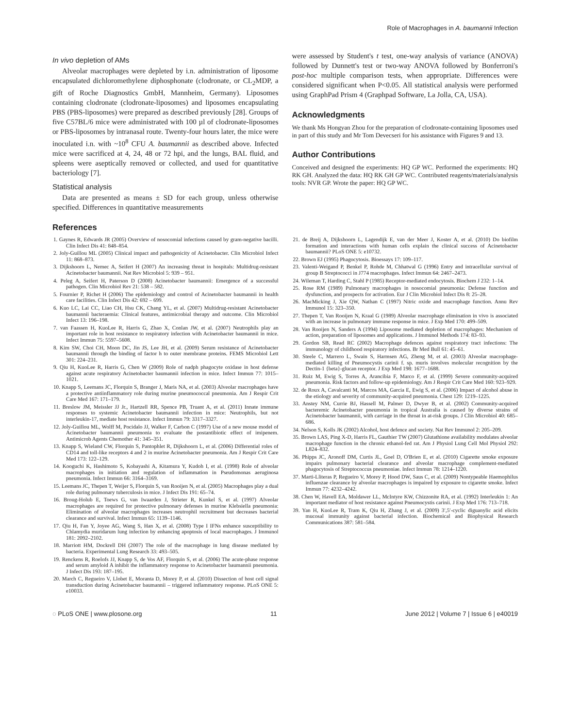Role of Macrophages in A. baumannii Infection
In vivo depletion of AMs
Alveolar macrophages were depleted by i.n. administration of liposome encapsulated dichloromethylene diphosphonate (clodronate, or CL<sub>2</sub>MDP, a gift of Roche Diagnostics GmbH, Mannheim, Germany). Liposomes containing clodronate (clodronate-liposomes) and liposomes encapsulating PBS (PBS-liposomes) were prepared as described previously [28]. Groups of five C57BL/6 mice were administrated with 100 µl of clodronate-liposomes or PBS-liposomes by intranasal route. Twenty-four hours later, the mice were inoculated i.n. with ~10<sup>8</sup> CFU A. baumannii as described above. Infected mice were sacrificed at 4, 24, 48 or 72 hpi, and the lungs, BAL fluid, and spleens were aseptically removed or collected, and used for quantitative bacteriology [7].
Statistical analysis
Data are presented as means ± SD for each group, unless otherwise specified. Differences in quantitative measurements
were assessed by Student's t test, one-way analysis of variance (ANOVA) followed by Dunnett's test or two-way ANOVA followed by Bonferroni's post-hoc multiple comparison tests, when appropriate. Differences were considered significant when P<0.05. All statistical analysis were performed using GraphPad Prism 4 (Graphpad Software, La Jolla, CA, USA).
Acknowledgments
We thank Ms Hongyan Zhou for the preparation of clodronate-containing liposomes used in part of this study and Mr Tom Devecseri for his assistance with Figures 9 and 13.
Author Contributions
Conceived and designed the experiments: HQ GP WC. Performed the experiments: HQ RK GH. Analyzed the data: HQ RK GH GP WC. Contributed reagents/materials/analysis tools: NVR GP. Wrote the paper: HQ GP WC.
References
1. Gaynes R, Edwards JR (2005) Overview of nosocomial infections caused by gram-negative bacilli. Clin Infect Dis 41: 848–854.
2. Joly-Guillou ML (2005) Clinical impact and pathogenicity of Acinetobacter. Clin Microbiol Infect 11: 868–873.
3. Dijkshoorn L, Nemec A, Seifert H (2007) An increasing threat in hospitals: Multidrug-resistant Acinetobacter baumannii. Nat Rev Microbiol 5: 939 – 951.
4. Peleg A, Seifert H, Paterson D (2008) Acinetobacter baumannii: Emergence of a successful pathogen. Clin Microbiol Rev 21: 538 – 582.
5. Fournier P, Richet H (2006) The epidemiology and control of Acinetobacter baumannii in health care facilities. Clin Infect Dis 42: 692 – 699.
6. Kuo LC, Lai CC, Liao CH, Hsu CK, Chang YL, et al. (2007) Multidrug-resistant Acinetobacter baumannii bacteraemia: Clinical features, antimicrobial therapy and outcome. Clin Microbiol Infect 13: 196–198.
7. van Faassen H, KuoLee R, Harris G, Zhao X, Conlan JW, et al. (2007) Neutrophils play an important role in host resistance to respiratory infection with Acinetobacter baumannii in mice. Infect Immun 75: 5597–5608.
8. Kim SW, Choi CH, Moon DC, Jin JS, Lee JH, et al. (2009) Serum resistance of Acinetobacter baumannii through the binding of factor h to outer membrane proteins. FEMS Microbiol Lett 301: 224–231.
9. Qiu H, KuoLee R, Harris G, Chen W (2009) Role of nadph phagocyte oxidase in host defense against acute respiratory Acinetobacter baumannii infection in mice. Infect Immun 77: 1015–1021.
10. Knapp S, Leemans JC, Florquin S, Branger J, Maris NA, et al. (2003) Alveolar macrophages have a protective antiinflammatory role during murine pneumococcal pneumonia. Am J Respir Crit Care Med 167: 171–179.
11. Breslow JM, Meissler JJ Jr., Hartzell RR, Spence PB, Truant A, et al. (2011) Innate immune responses to systemic Acinetobacter baumannii infection in mice: Neutrophils, but not interleukin-17, mediate host resistance. Infect Immun 79: 3317–3327.
12. Joly-Guillou ML, Wolff M, Pocidalo JJ, Walker F, Carbon C (1997) Use of a new mouse model of Acinetobacter baumannii pneumonia to evaluate the postantibiotic effect of imipenem. Antimicrob Agents Chemother 41: 345–351.
13. Knapp S, Wieland CW, Florquin S, Pantophlet R, Dijkshoorn L, et al. (2006) Differential roles of CD14 and toll-like receptors 4 and 2 in murine Acinetobacter pneumonia. Am J Respir Crit Care Med 173: 122–129.
14. Kooguchi K, Hashimoto S, Kobayashi A, Kitamura Y, Kudoh I, et al. (1998) Role of alveolar macrophages in initiation and regulation of inflammation in Pseudomonas aeruginosa pneumonia. Infect Immun 66: 3164–3169.
15. Leemans JC, Thepen T, Weijer S, Florquin S, van Rooijen N, et al. (2005) Macrophages play a dual role during pulmonary tuberculosis in mice. J Infect Dis 191: 65–74.
16. Broug-Holub E, Toews G, van Iwaarden J, Strieter R, Kunkel S, et al. (1997) Alveolar macrophages are required for protective pulmonary defenses in murine Klebsiella pneumonia: Elimination of alveolar macrophages increases neutrophil recruitment but decreases bacterial clearance and survival. Infect Immun 65: 1139–1146.
17. Qiu H, Fan Y, Joyee AG, Wang S, Han X, et al. (2008) Type I IFNs enhance susceptibility to Chlamydia muridarum lung infection by enhancing apoptosis of local macrophages. J Immunol 181: 2092–2102.
18. Marriott HM, Dockrell DH (2007) The role of the macrophage in lung disease mediated by bacteria. Experimental Lung Research 33: 493–505.
19. Renckens R, Roelofs JJ, Knapp S, de Vos AF, Florquin S, et al. (2006) The acute-phase response and serum amyloid A inhibit the inflammatory response to Acinetobacter baumannii pneumonia. J Infect Dis 193: 187–195.
20. March C, Regueiro V, Llobet E, Moranta D, Morey P, et al. (2010) Dissection of host cell signal transduction during Acinetobacter baumannii – triggered inflammatory response. PLoS ONE 5: e10033.
21. de Breij A, Dijkshoorn L, Lagendijk E, van der Meer J, Koster A, et al. (2010) Do biofilm formation and interactions with human cells explain the clinical success of Acinetobacter baumannii? PLoS ONE 5: e10732.
22. Brown EJ (1995) Phagocytosis. Bioessays 17: 109–117.
23. Valenti-Weigand P, Benkel P, Rohde M, Chhatwal G (1996) Entry and intracellular survival of group B Streptococci in J774 macrophages. Infect Immun 64: 2467–2473.
24. Wileman T, Harding C, Stahl P (1985) Receptor-mediated endocytosis. Biochem J 232: 1–14.
25. Rose RM (1989) Pulmonary macrophages in nosocomial pneumonia: Defense function and dysfunction, and prospects for activation. Eur J Clin Microbiol Infect Dis 8: 25–28.
26. MacMicking J, Xie QW, Nathan C (1997) Nitric oxide and macrophage function. Annu Rev Immunol 15: 323–350.
27. Thepen T, Van Rooijen N, Kraal G (1989) Alveolar macrophage elimination in vivo is associated with an increase in pulmonary immune response in mice. J Exp Med 170: 499–509.
28. Van Rooijen N, Sanders A (1994) Liposome mediated depletion of macrophages: Mechanism of action, preparation of liposomes and applications. J Immunol Methods 174: 83–93.
29. Gordon SB, Read RC (2002) Macrophage defences against respiratory tract infections: The immunology of childhood respiratory infections. Br Med Bull 61: 45–61.
30. Steele C, Marrero L, Swain S, Harmsen AG, Zheng M, et al. (2003) Alveolar macrophage-mediated killing of Pneumocystis carinii f. sp. muris involves molecular recognition by the Dectin-1 {beta}-glucan receptor. J Exp Med 198: 1677–1688.
31. Ruiz M, Ewig S, Torres A, Arancibia F, Marco F, et al. (1999) Severe community-acquired pneumonia. Risk factors and follow-up epidemiology. Am J Respir Crit Care Med 160: 923–929.
32. de Roux A, Cavalcanti M, Marcos MA, Garcia E, Ewig S, et al. (2006) Impact of alcohol abuse in the etiology and severity of community-acquired pneumonia. Chest 129: 1219–1225.
33. Anstey NM, Currie BJ, Hassell M, Palmer D, Dwyer B, et al. (2002) Community-acquired bacteremic Acinetobacter pneumonia in tropical Australia is caused by diverse strains of Acinetobacter baumannii, with carriage in the throat in at-risk groups. J Clin Microbiol 40: 685–686.
34. Nelson S, Kolls JK (2002) Alcohol, host defence and society. Nat Rev Immunol 2: 205–209.
35. Brown LAS, Ping X-D, Harris FL, Gauthier TW (2007) Glutathione availability modulates alveolar macrophage function in the chronic ethanol-fed rat. Am J Physiol Lung Cell Mol Physiol 292: L824–832.
36. Phipps JC, Aronoff DM, Curtis JL, Goel D, O'Brien E, et al. (2010) Cigarette smoke exposure impairs pulmonary bacterial clearance and alveolar macrophage complement-mediated phagocytosis of Streptococcus pneumoniae. Infect Immun 78: 1214–1220.
37. Marti-Lliteras P, Regueiro V, Morey P, Hood DW, Saus C, et al. (2009) Nontypeable Haemophilus influenzae clearance by alveolar macrophages is impaired by exposure to cigarette smoke. Infect Immun 77: 4232–4242.
38. Chen W, Havell EA, Moldawer LL, McIntyre KW, Chizzonite RA, et al. (1992) Interleukin 1: An important mediator of host resistance against Pneumocystis carinii. J Exp Med 176: 713–718.
39. Yan H, KuoLee R, Tram K, Qiu H, Zhang J, et al. (2009) 3′,5′-cyclic diguanylic acid elicits mucosal immunity against bacterial infection. Biochemical and Biophysical Research Communications 387: 581–584.
◌ PLoS ONE | www.plosone.org 11 June 2012 | Volume 7 | Issue 6 | e40019